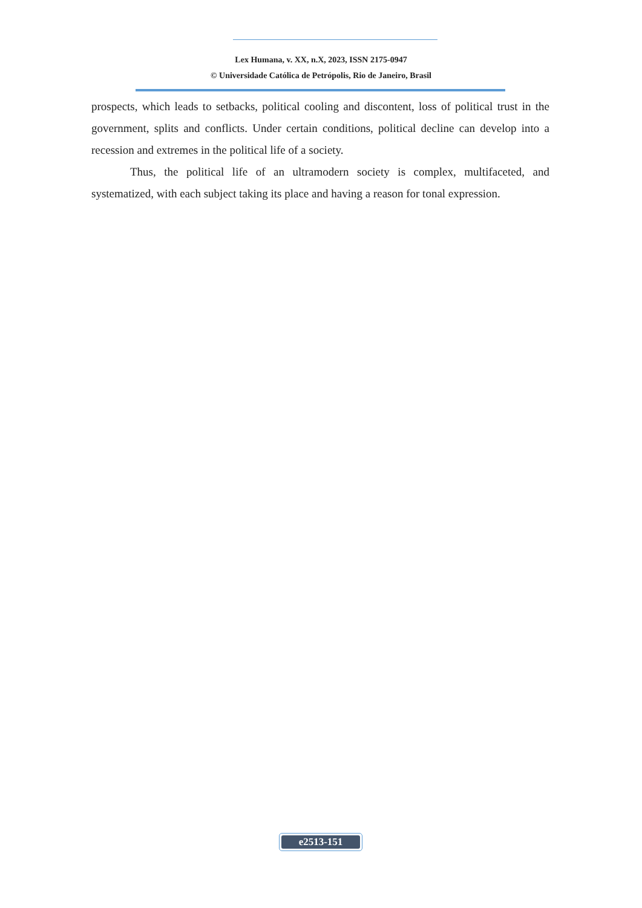Lex Humana, v. XX, n.X, 2023, ISSN 2175-0947
© Universidade Católica de Petrópolis, Rio de Janeiro, Brasil
prospects, which leads to setbacks, political cooling and discontent, loss of political trust in the government, splits and conflicts. Under certain conditions, political decline can develop into a recession and extremes in the political life of a society.
Thus, the political life of an ultramodern society is complex, multifaceted, and systematized, with each subject taking its place and having a reason for tonal expression.
e2513-151